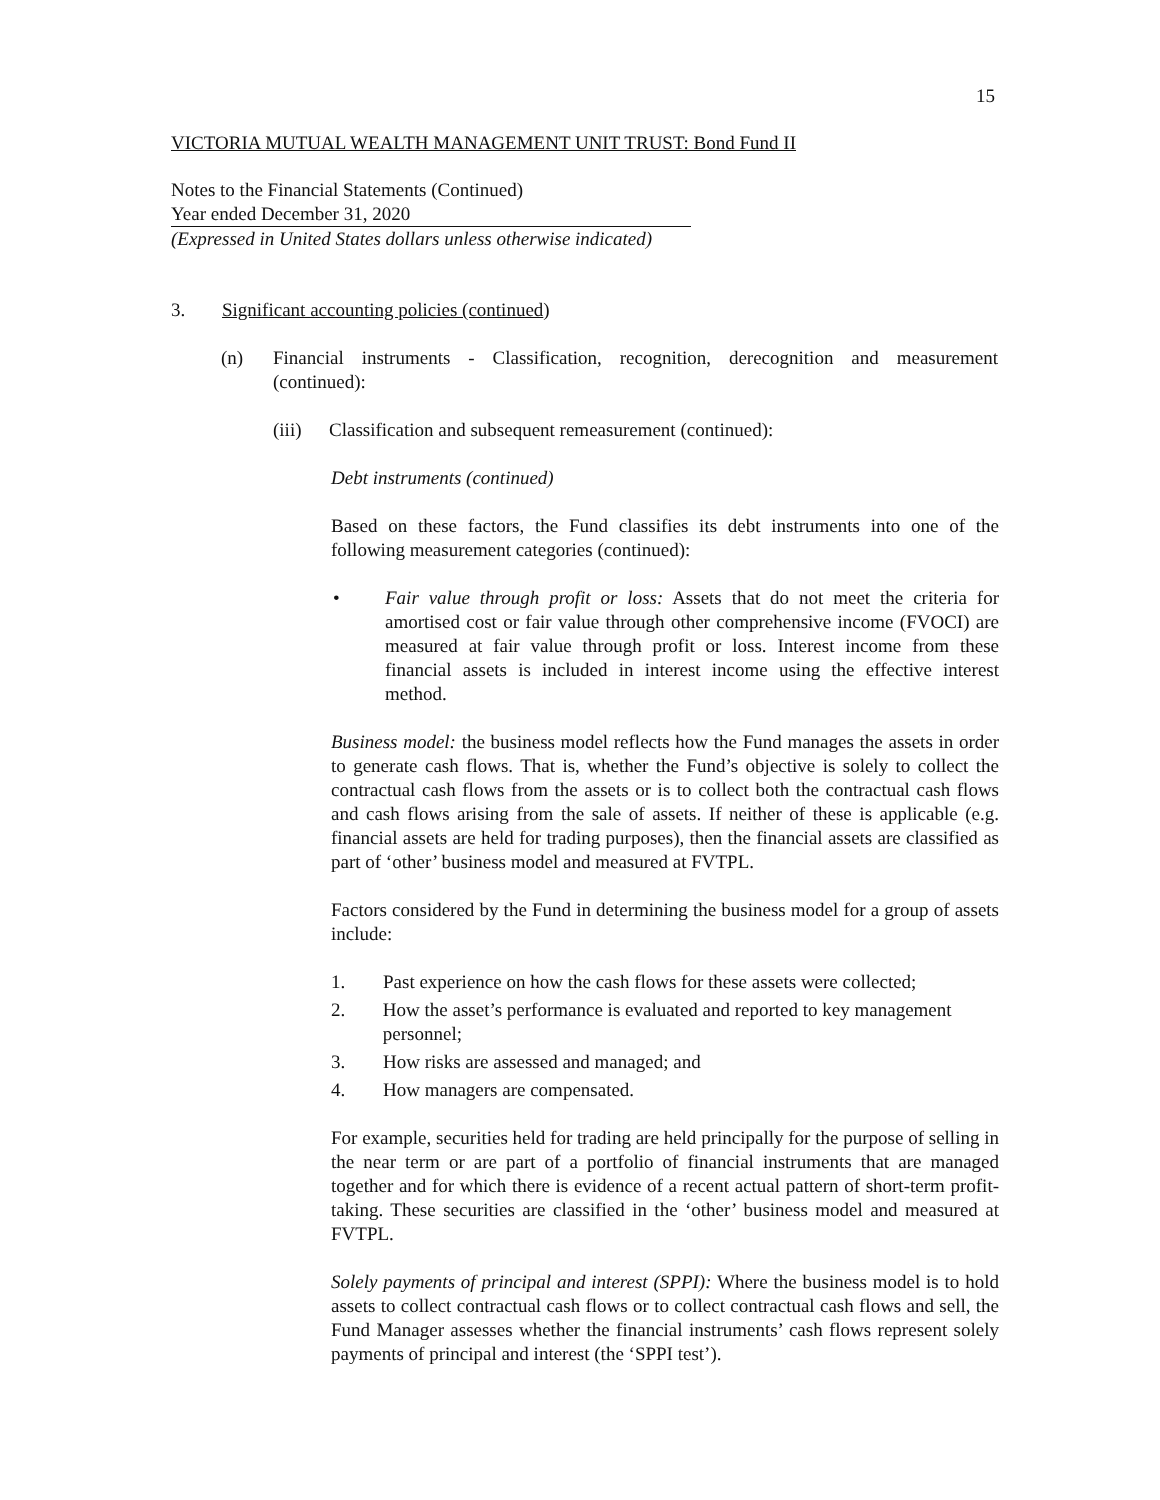15
VICTORIA MUTUAL WEALTH MANAGEMENT UNIT TRUST: Bond Fund II
Notes to the Financial Statements (Continued)
Year ended December 31, 2020
(Expressed in United States dollars unless otherwise indicated)
3. Significant accounting policies (continued)
(n) Financial instruments - Classification, recognition, derecognition and measurement (continued):
(iii) Classification and subsequent remeasurement (continued):
Debt instruments (continued)
Based on these factors, the Fund classifies its debt instruments into one of the following measurement categories (continued):
• Fair value through profit or loss: Assets that do not meet the criteria for amortised cost or fair value through other comprehensive income (FVOCI) are measured at fair value through profit or loss. Interest income from these financial assets is included in interest income using the effective interest method.
Business model: the business model reflects how the Fund manages the assets in order to generate cash flows. That is, whether the Fund’s objective is solely to collect the contractual cash flows from the assets or is to collect both the contractual cash flows and cash flows arising from the sale of assets. If neither of these is applicable (e.g. financial assets are held for trading purposes), then the financial assets are classified as part of ‘other’ business model and measured at FVTPL.
Factors considered by the Fund in determining the business model for a group of assets include:
1. Past experience on how the cash flows for these assets were collected;
2. How the asset’s performance is evaluated and reported to key management personnel;
3. How risks are assessed and managed; and
4. How managers are compensated.
For example, securities held for trading are held principally for the purpose of selling in the near term or are part of a portfolio of financial instruments that are managed together and for which there is evidence of a recent actual pattern of short-term profit-taking. These securities are classified in the ‘other’ business model and measured at FVTPL.
Solely payments of principal and interest (SPPI): Where the business model is to hold assets to collect contractual cash flows or to collect contractual cash flows and sell, the Fund Manager assesses whether the financial instruments’ cash flows represent solely payments of principal and interest (the ‘SPPI test’).